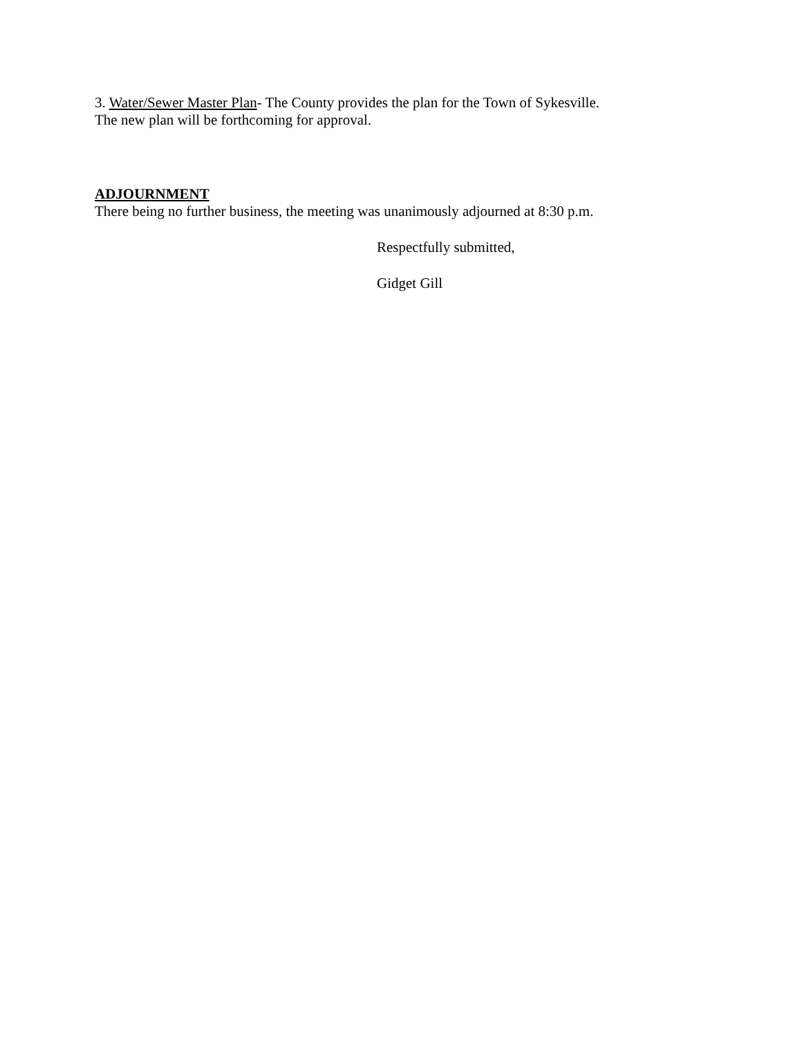3. Water/Sewer Master Plan- The County provides the plan for the Town of Sykesville.
The new plan will be forthcoming for approval.
ADJOURNMENT
There being no further business, the meeting was unanimously adjourned at 8:30 p.m.
Respectfully submitted,
Gidget Gill